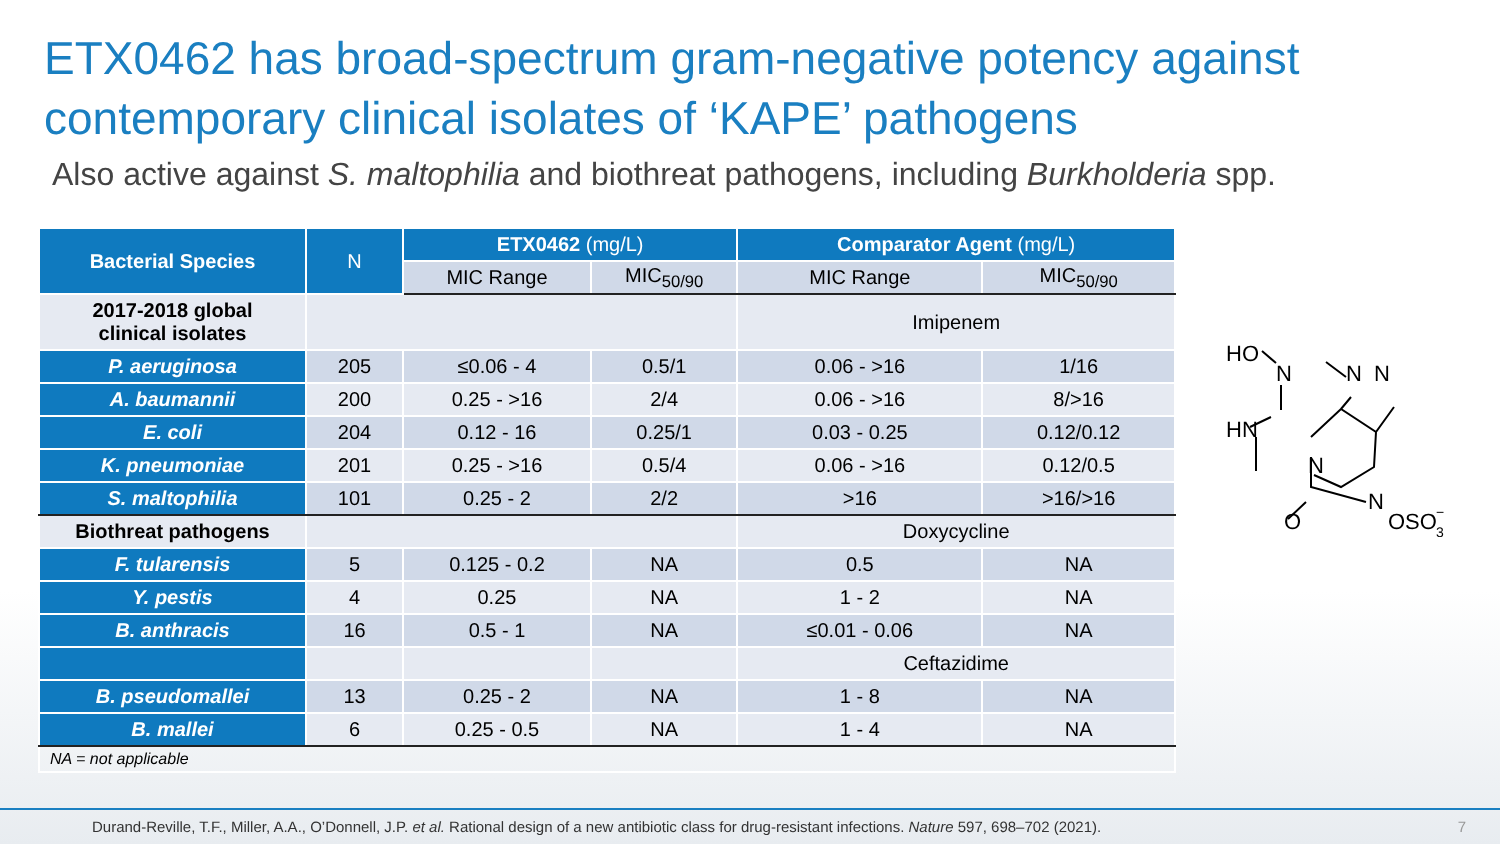ETX0462 has broad-spectrum gram-negative potency against contemporary clinical isolates of ‘KAPE’ pathogens
Also active against S. maltophilia and biothreat pathogens, including Burkholderia spp.
| Bacterial Species | N | ETX0462 (mg/L) | | Comparator Agent (mg/L) | |
| --- | --- | --- | --- | --- | --- |
| | | MIC Range | MIC<sub>50/90</sub> | MIC Range | MIC<sub>50/90</sub> |
| 2017-2018 global clinical isolates | | | | Imipenem | |
| P. aeruginosa | 205 | ≤0.06 - 4 | 0.5/1 | 0.06 - >16 | 1/16 |
| A. baumannii | 200 | 0.25 - >16 | 2/4 | 0.06 - >16 | 8/>16 |
| E. coli | 204 | 0.12 - 16 | 0.25/1 | 0.03 - 0.25 | 0.12/0.12 |
| K. pneumoniae | 201 | 0.25 - >16 | 0.5/4 | 0.06 - >16 | 0.12/0.5 |
| S. maltophilia | 101 | 0.25 - 2 | 2/2 | >16 | >16/>16 |
| Biothreat pathogens | | | | Doxycycline | |
| F. tularensis | 5 | 0.125 - 0.2 | NA | 0.5 | NA |
| Y. pestis | 4 | 0.25 | NA | 1 - 2 | NA |
| B. anthracis | 16 | 0.5 - 1 | NA | ≤0.01 - 0.06 | NA |
| | | | | Ceftazidime | |
| B. pseudomallei | 13 | 0.25 - 2 | NA | 1 - 8 | NA |
| B. mallei | 6 | 0.25 - 0.5 | NA | 1 - 4 | NA |
| NA = not applicable | | | | | |
HO
N
N
N
HN
N
N
O
OSO
3
−
Durand-Reville, T.F., Miller, A.A., O’Donnell, J.P. et al. Rational design of a new antibiotic class for drug-resistant infections. Nature 597, 698–702 (2021). 7